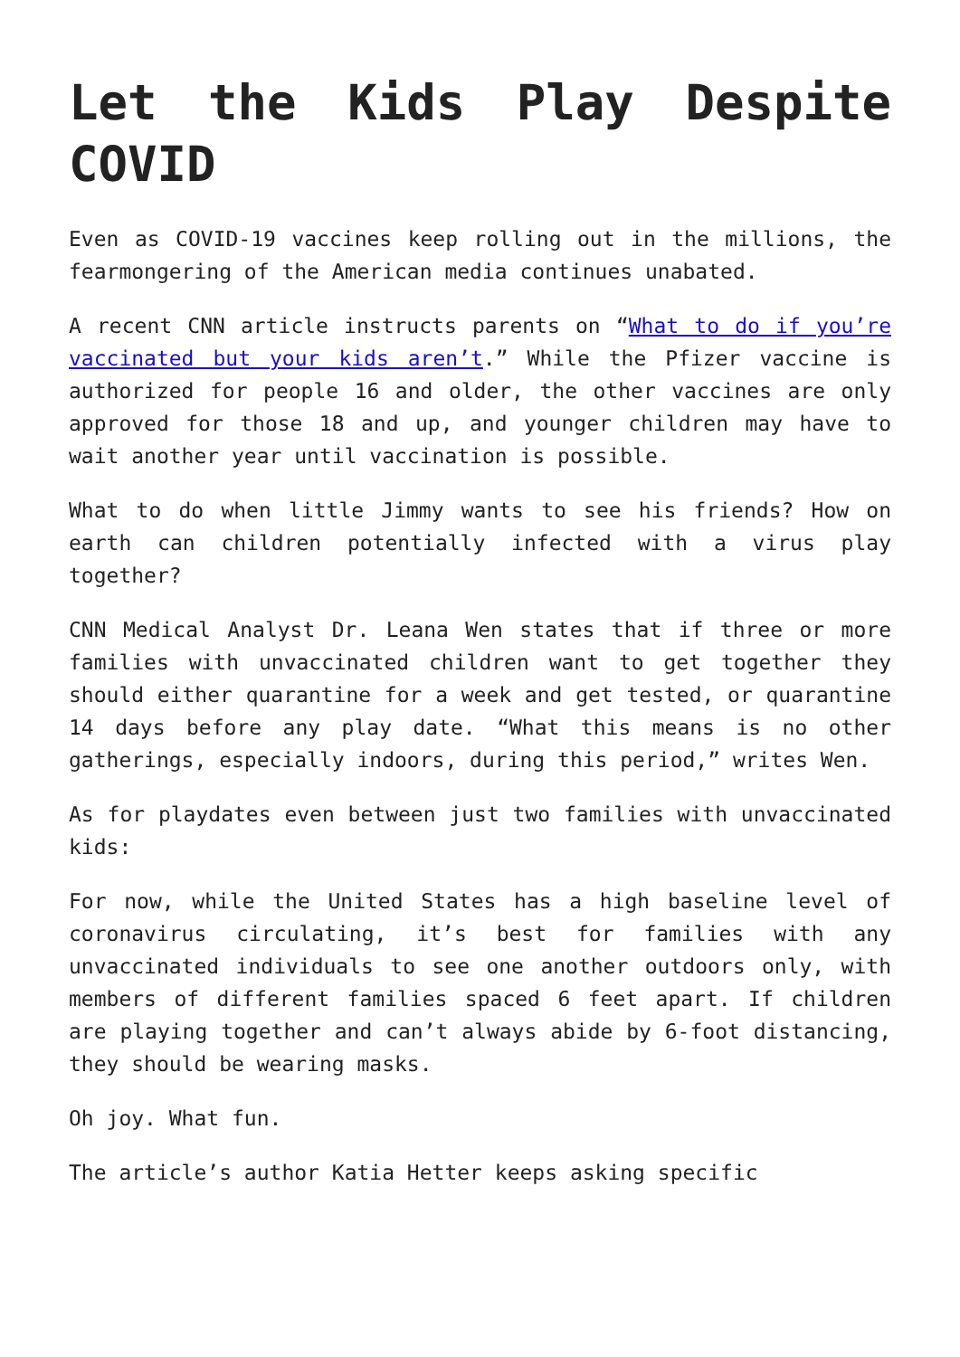Let the Kids Play Despite COVID
Even as COVID-19 vaccines keep rolling out in the millions, the fearmongering of the American media continues unabated.
A recent CNN article instructs parents on “What to do if you’re vaccinated but your kids aren’t.” While the Pfizer vaccine is authorized for people 16 and older, the other vaccines are only approved for those 18 and up, and younger children may have to wait another year until vaccination is possible.
What to do when little Jimmy wants to see his friends? How on earth can children potentially infected with a virus play together?
CNN Medical Analyst Dr. Leana Wen states that if three or more families with unvaccinated children want to get together they should either quarantine for a week and get tested, or quarantine 14 days before any play date. “What this means is no other gatherings, especially indoors, during this period,” writes Wen.
As for playdates even between just two families with unvaccinated kids:
For now, while the United States has a high baseline level of coronavirus circulating, it’s best for families with any unvaccinated individuals to see one another outdoors only, with members of different families spaced 6 feet apart. If children are playing together and can’t always abide by 6-foot distancing, they should be wearing masks.
Oh joy. What fun.
The article’s author Katia Hetter keeps asking specific